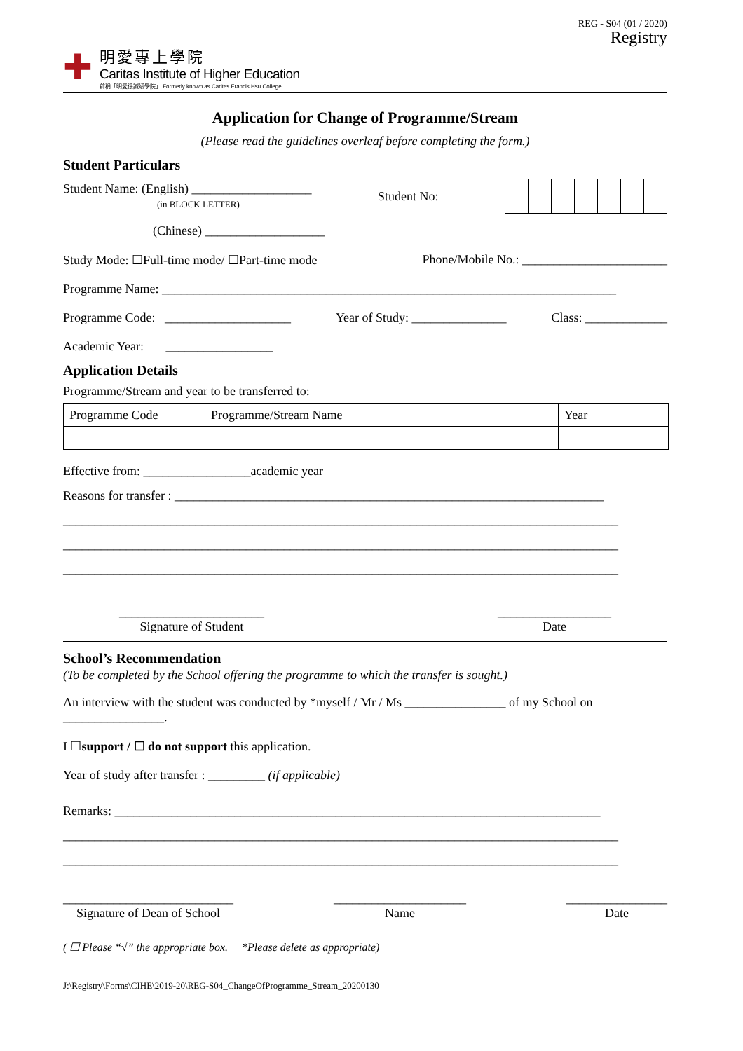REG - S04 (01 / 2020)
Registry
✚
明愛專上學院
Caritas Institute of Higher Education
前稱「明愛徐誠斌學院」 Formerly known as Caritas Francis Hsu College
Application for Change of Programme/Stream
(Please read the guidelines overleaf before completing the form.)
Student Particulars
Student Name: (English) ___________________
(in BLOCK LETTER)
Student No:
(Chinese) ___________________
Study Mode: ☐Full-time mode/ ☐Part-time mode Phone/Mobile No.: _______________________
Programme Name: ________________________________________________________________________
Programme Code: ____________________ Year of Study: _______________ Class: _____________
Academic Year: _________________
Application Details
Programme/Stream and year to be transferred to:
| Programme Code | Programme/Stream Name | Year |
Effective from: _________________academic year
Reasons for transfer : ____________________________________________________________________
________________________________________________________________________________________
________________________________________________________________________________________
________________________________________________________________________________________
_______________________
Signature of Student
__________________
Date
School’s Recommendation
(To be completed by the School offering the programme to which the transfer is sought.)
An interview with the student was conducted by *myself / Mr / Ms ________________ of my School on ________________.
I ☐support / ☐ do not support this application.
Year of study after transfer : _________ (if applicable)
Remarks: _____________________________________________________________________________
________________________________________________________________________________________
________________________________________________________________________________________
___________________________
Signature of Dean of School
_____________________
Name
________________
Date
( ☐ Please “√” the appropriate box. *Please delete as appropriate)
J:\Registry\Forms\CIHE\2019-20\REG-S04_ChangeOfProgramme_Stream_20200130